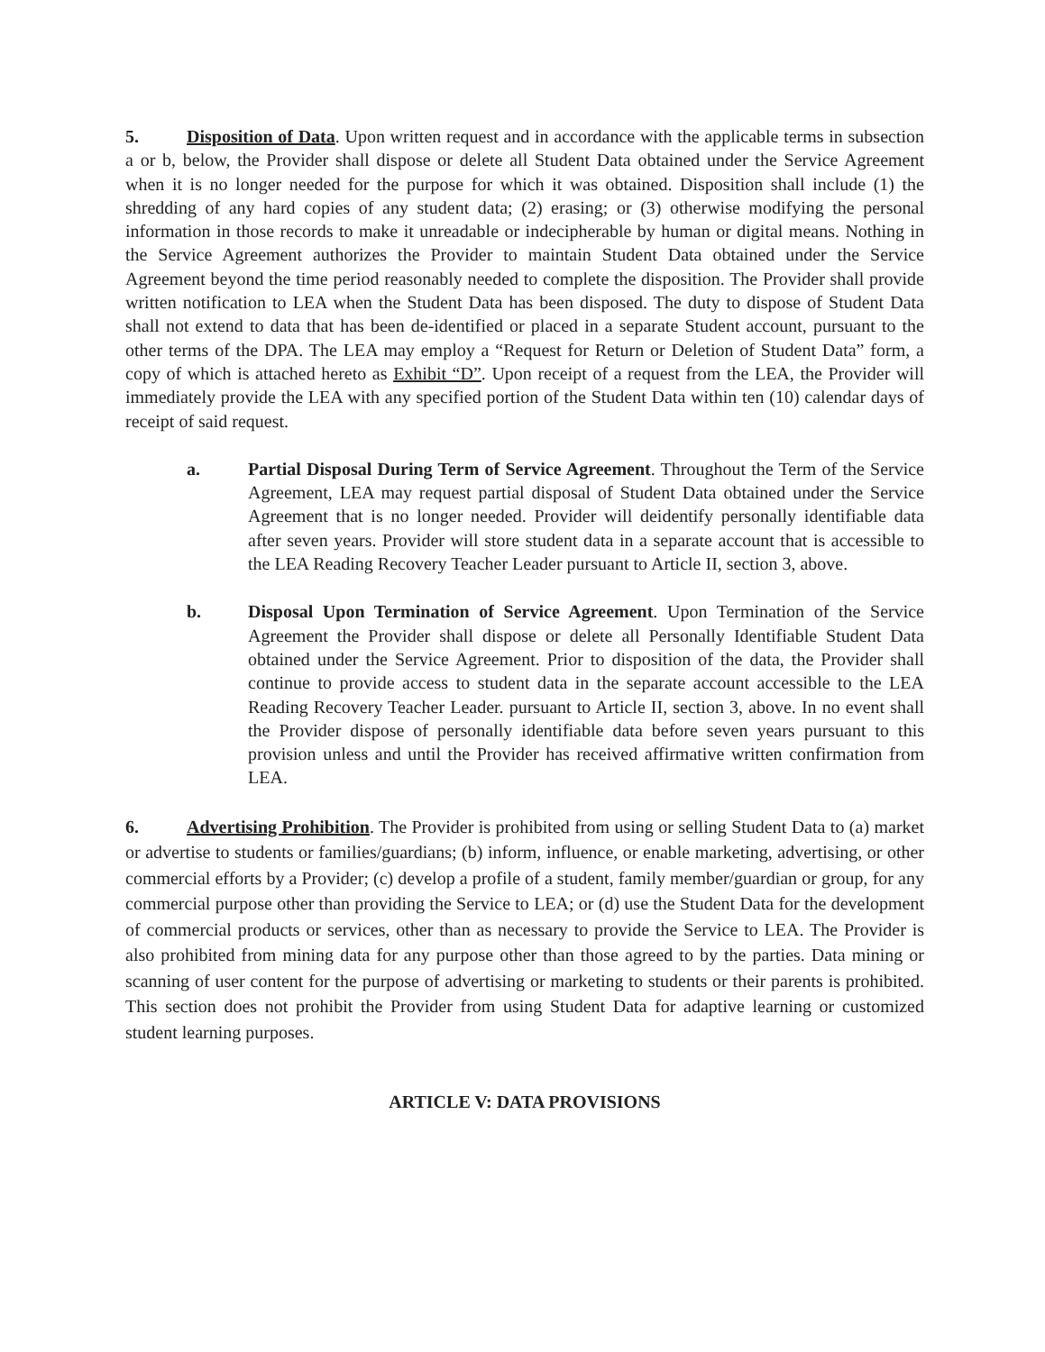5. Disposition of Data. Upon written request and in accordance with the applicable terms in subsection a or b, below, the Provider shall dispose or delete all Student Data obtained under the Service Agreement when it is no longer needed for the purpose for which it was obtained. Disposition shall include (1) the shredding of any hard copies of any student data; (2) erasing; or (3) otherwise modifying the personal information in those records to make it unreadable or indecipherable by human or digital means. Nothing in the Service Agreement authorizes the Provider to maintain Student Data obtained under the Service Agreement beyond the time period reasonably needed to complete the disposition. The Provider shall provide written notification to LEA when the Student Data has been disposed. The duty to dispose of Student Data shall not extend to data that has been de-identified or placed in a separate Student account, pursuant to the other terms of the DPA. The LEA may employ a “Request for Return or Deletion of Student Data” form, a copy of which is attached hereto as Exhibit “D”. Upon receipt of a request from the LEA, the Provider will immediately provide the LEA with any specified portion of the Student Data within ten (10) calendar days of receipt of said request.
a. Partial Disposal During Term of Service Agreement. Throughout the Term of the Service Agreement, LEA may request partial disposal of Student Data obtained under the Service Agreement that is no longer needed. Provider will deidentify personally identifiable data after seven years. Provider will store student data in a separate account that is accessible to the LEA Reading Recovery Teacher Leader pursuant to Article II, section 3, above.
b. Disposal Upon Termination of Service Agreement. Upon Termination of the Service Agreement the Provider shall dispose or delete all Personally Identifiable Student Data obtained under the Service Agreement. Prior to disposition of the data, the Provider shall continue to provide access to student data in the separate account accessible to the LEA Reading Recovery Teacher Leader. pursuant to Article II, section 3, above. In no event shall the Provider dispose of personally identifiable data before seven years pursuant to this provision unless and until the Provider has received affirmative written confirmation from LEA.
6. Advertising Prohibition. The Provider is prohibited from using or selling Student Data to (a) market or advertise to students or families/guardians; (b) inform, influence, or enable marketing, advertising, or other commercial efforts by a Provider; (c) develop a profile of a student, family member/guardian or group, for any commercial purpose other than providing the Service to LEA; or (d) use the Student Data for the development of commercial products or services, other than as necessary to provide the Service to LEA. The Provider is also prohibited from mining data for any purpose other than those agreed to by the parties. Data mining or scanning of user content for the purpose of advertising or marketing to students or their parents is prohibited. This section does not prohibit the Provider from using Student Data for adaptive learning or customized student learning purposes.
ARTICLE V: DATA PROVISIONS